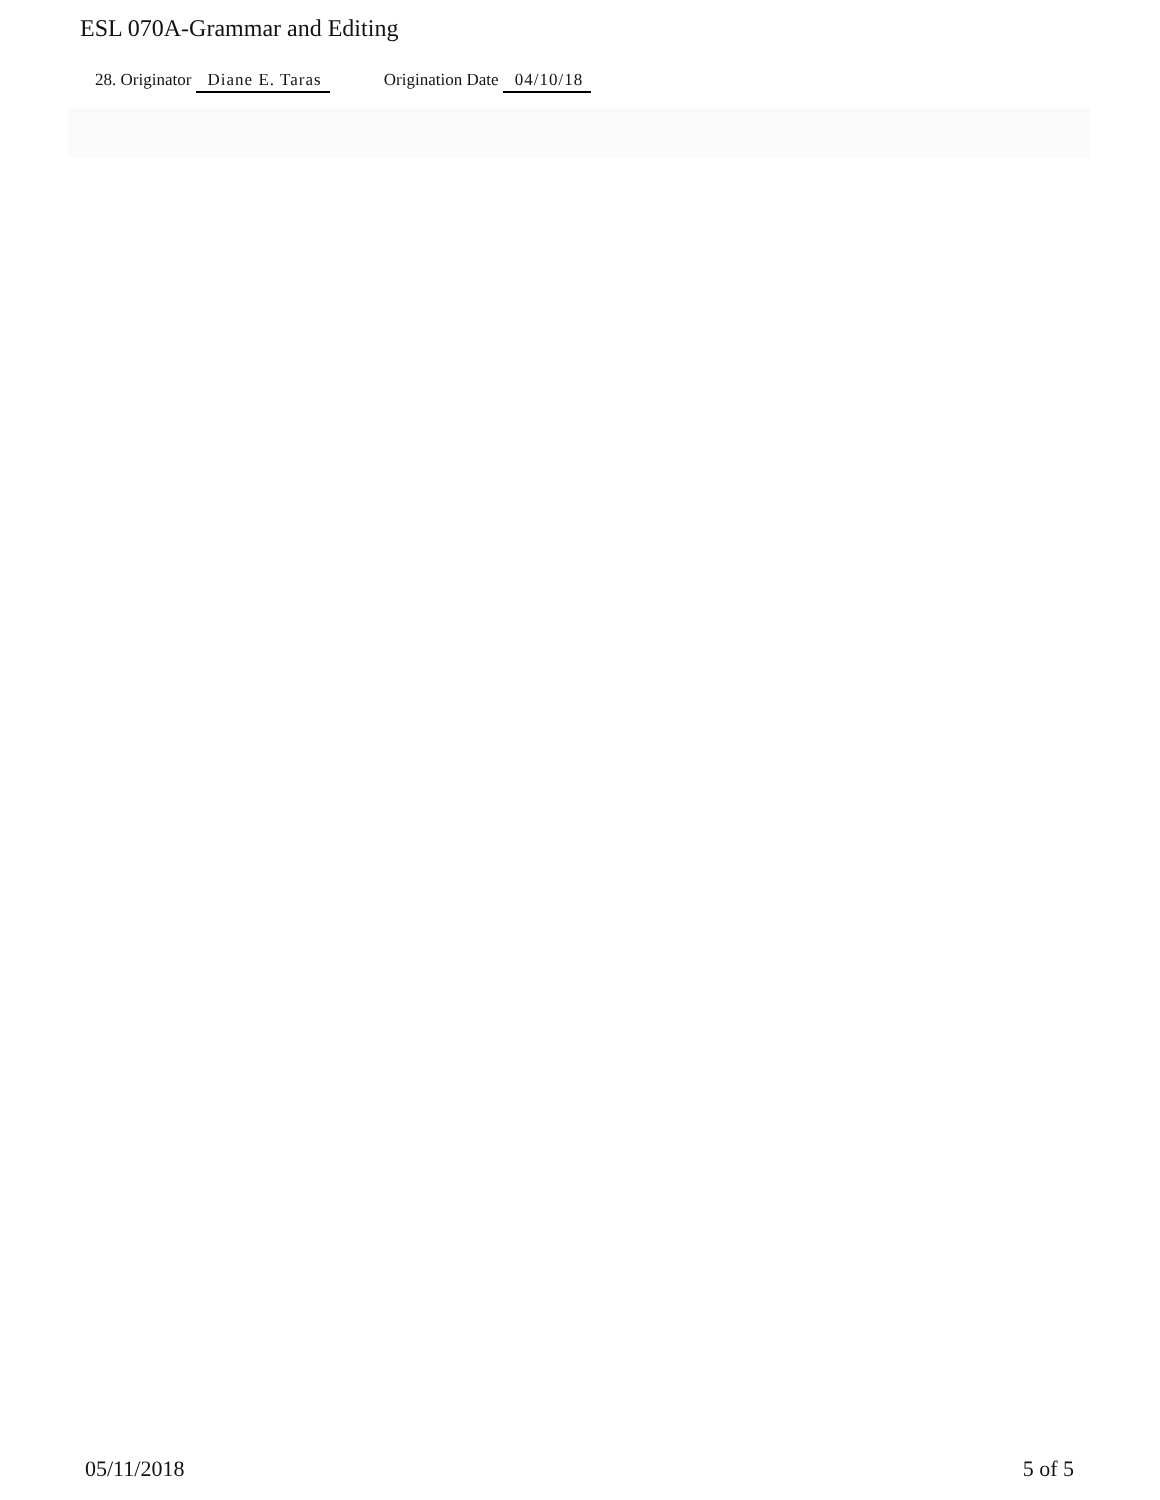ESL 070A-Grammar and Editing
28. Originator Diane E. Taras Origination Date 04/10/18
05/11/2018 5 of 5